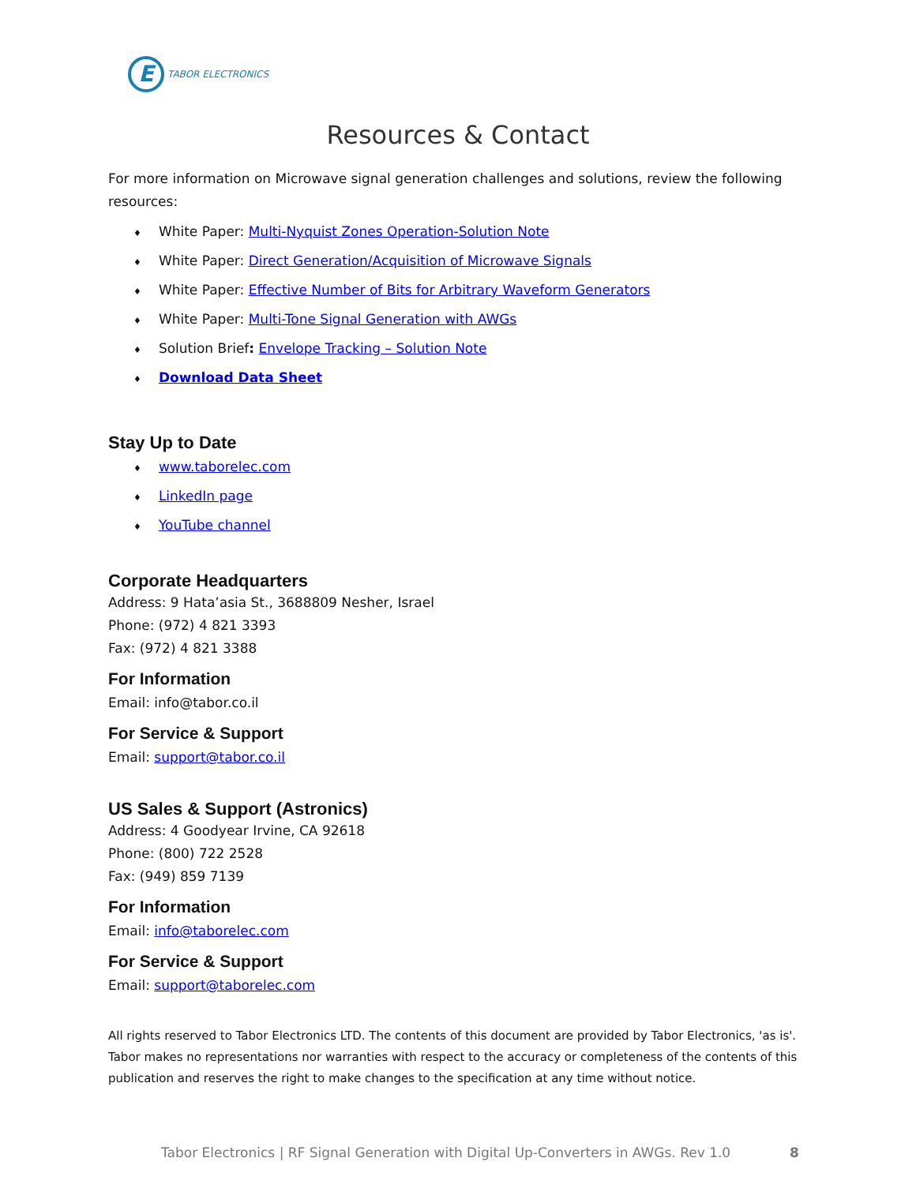E
TABOR ELECTRONICS
Resources & Contact
For more information on Microwave signal generation challenges and solutions, review the following resources:
♦ White Paper: Multi-Nyquist Zones Operation-Solution Note
♦ White Paper: Direct Generation/Acquisition of Microwave Signals
♦ White Paper: Effective Number of Bits for Arbitrary Waveform Generators
♦ White Paper: Multi-Tone Signal Generation with AWGs
♦ Solution Brief: Envelope Tracking – Solution Note
♦ Download Data Sheet
Stay Up to Date
♦ www.taborelec.com
♦ LinkedIn page
♦ YouTube channel
Corporate Headquarters
Address: 9 Hata’asia St., 3688809 Nesher, Israel
Phone: (972) 4 821 3393
Fax: (972) 4 821 3388
For Information
Email: info@tabor.co.il
For Service & Support
Email: support@tabor.co.il
US Sales & Support (Astronics)
Address: 4 Goodyear Irvine, CA 92618
Phone: (800) 722 2528
Fax: (949) 859 7139
For Information
Email: info@taborelec.com
For Service & Support
Email: support@taborelec.com
All rights reserved to Tabor Electronics LTD. The contents of this document are provided by Tabor Electronics, 'as is'. Tabor makes no representations nor warranties with respect to the accuracy or completeness of the contents of this publication and reserves the right to make changes to the specification at any time without notice.
Tabor Electronics | RF Signal Generation with Digital Up-Converters in AWGs. Rev 1.0
8